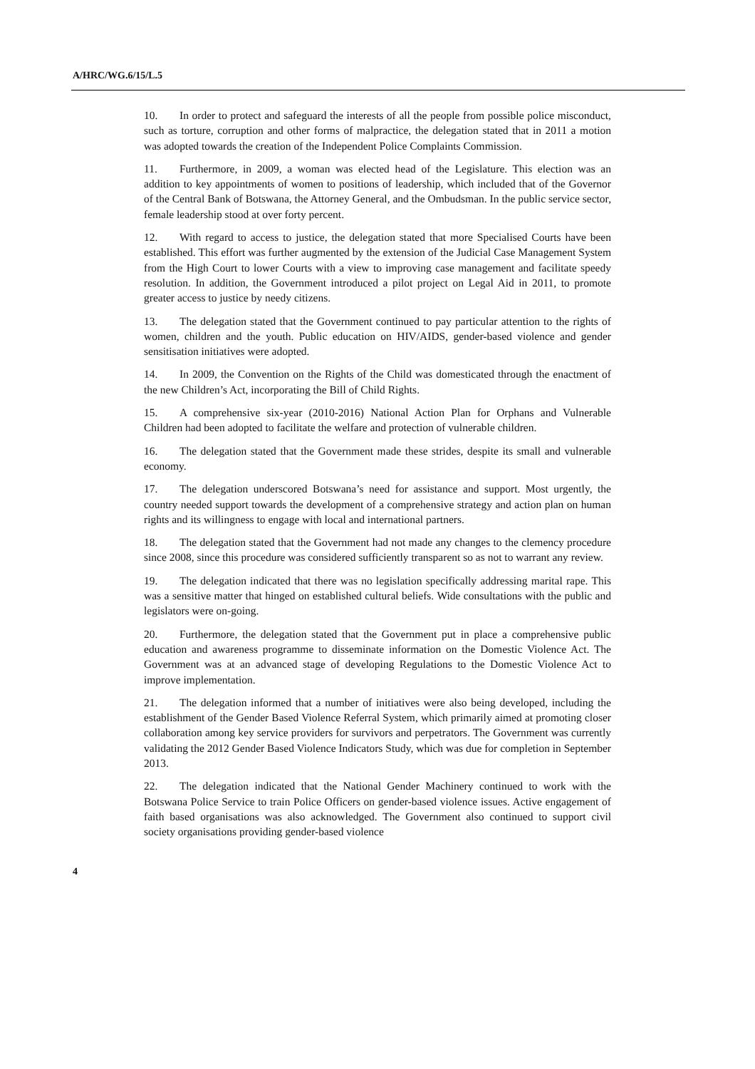A/HRC/WG.6/15/L.5
10. In order to protect and safeguard the interests of all the people from possible police misconduct, such as torture, corruption and other forms of malpractice, the delegation stated that in 2011 a motion was adopted towards the creation of the Independent Police Complaints Commission.
11. Furthermore, in 2009, a woman was elected head of the Legislature. This election was an addition to key appointments of women to positions of leadership, which included that of the Governor of the Central Bank of Botswana, the Attorney General, and the Ombudsman. In the public service sector, female leadership stood at over forty percent.
12. With regard to access to justice, the delegation stated that more Specialised Courts have been established. This effort was further augmented by the extension of the Judicial Case Management System from the High Court to lower Courts with a view to improving case management and facilitate speedy resolution. In addition, the Government introduced a pilot project on Legal Aid in 2011, to promote greater access to justice by needy citizens.
13. The delegation stated that the Government continued to pay particular attention to the rights of women, children and the youth. Public education on HIV/AIDS, gender-based violence and gender sensitisation initiatives were adopted.
14. In 2009, the Convention on the Rights of the Child was domesticated through the enactment of the new Children’s Act, incorporating the Bill of Child Rights.
15. A comprehensive six-year (2010-2016) National Action Plan for Orphans and Vulnerable Children had been adopted to facilitate the welfare and protection of vulnerable children.
16. The delegation stated that the Government made these strides, despite its small and vulnerable economy.
17. The delegation underscored Botswana’s need for assistance and support. Most urgently, the country needed support towards the development of a comprehensive strategy and action plan on human rights and its willingness to engage with local and international partners.
18. The delegation stated that the Government had not made any changes to the clemency procedure since 2008, since this procedure was considered sufficiently transparent so as not to warrant any review.
19. The delegation indicated that there was no legislation specifically addressing marital rape. This was a sensitive matter that hinged on established cultural beliefs. Wide consultations with the public and legislators were on-going.
20. Furthermore, the delegation stated that the Government put in place a comprehensive public education and awareness programme to disseminate information on the Domestic Violence Act. The Government was at an advanced stage of developing Regulations to the Domestic Violence Act to improve implementation.
21. The delegation informed that a number of initiatives were also being developed, including the establishment of the Gender Based Violence Referral System, which primarily aimed at promoting closer collaboration among key service providers for survivors and perpetrators. The Government was currently validating the 2012 Gender Based Violence Indicators Study, which was due for completion in September 2013.
22. The delegation indicated that the National Gender Machinery continued to work with the Botswana Police Service to train Police Officers on gender-based violence issues. Active engagement of faith based organisations was also acknowledged. The Government also continued to support civil society organisations providing gender-based violence
4